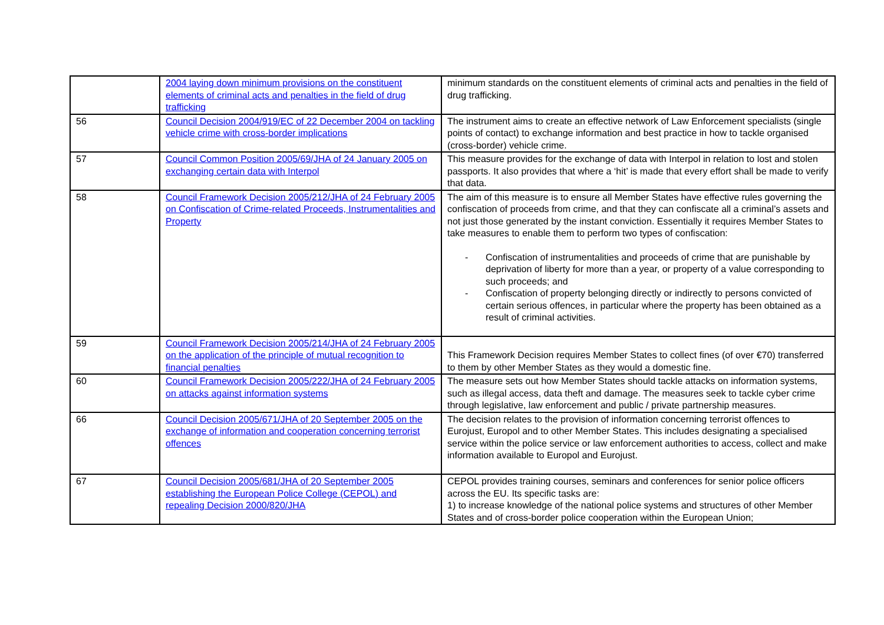| | 2004 laying down minimum provisions on the constituent elements of criminal acts and penalties in the field of drug trafficking | minimum standards on the constituent elements of criminal acts and penalties in the field of drug trafficking. |
| 56 | Council Decision 2004/919/EC of 22 December 2004 on tackling vehicle crime with cross-border implications | The instrument aims to create an effective network of Law Enforcement specialists (single points of contact) to exchange information and best practice in how to tackle organised (cross-border) vehicle crime. |
| 57 | Council Common Position 2005/69/JHA of 24 January 2005 on exchanging certain data with Interpol | This measure provides for the exchange of data with Interpol in relation to lost and stolen passports. It also provides that where a ‘hit’ is made that every effort shall be made to verify that data. |
| 58 | Council Framework Decision 2005/212/JHA of 24 February 2005 on Confiscation of Crime-related Proceeds, Instrumentalities and Property | The aim of this measure is to ensure all Member States have effective rules governing the confiscation of proceeds from crime, and that they can confiscate all a criminal’s assets and not just those generated by the instant conviction. Essentially it requires Member States to take measures to enable them to perform two types of confiscation: - Confiscation of instrumentalities and proceeds of crime that are punishable by deprivation of liberty for more than a year, or property of a value corresponding to such proceeds; and - Confiscation of property belonging directly or indirectly to persons convicted of certain serious offences, in particular where the property has been obtained as a result of criminal activities. |
| 59 | Council Framework Decision 2005/214/JHA of 24 February 2005 on the application of the principle of mutual recognition to financial penalties | This Framework Decision requires Member States to collect fines (of over €70) transferred to them by other Member States as they would a domestic fine. |
| 60 | Council Framework Decision 2005/222/JHA of 24 February 2005 on attacks against information systems | The measure sets out how Member States should tackle attacks on information systems, such as illegal access, data theft and damage. The measures seek to tackle cyber crime through legislative, law enforcement and public / private partnership measures. |
| 66 | Council Decision 2005/671/JHA of 20 September 2005 on the exchange of information and cooperation concerning terrorist offences | The decision relates to the provision of information concerning terrorist offences to Eurojust, Europol and to other Member States. This includes designating a specialised service within the police service or law enforcement authorities to access, collect and make information available to Europol and Eurojust. |
| 67 | Council Decision 2005/681/JHA of 20 September 2005 establishing the European Police College (CEPOL) and repealing Decision 2000/820/JHA | CEPOL provides training courses, seminars and conferences for senior police officers across the EU. Its specific tasks are: 1) to increase knowledge of the national police systems and structures of other Member States and of cross-border police cooperation within the European Union; |